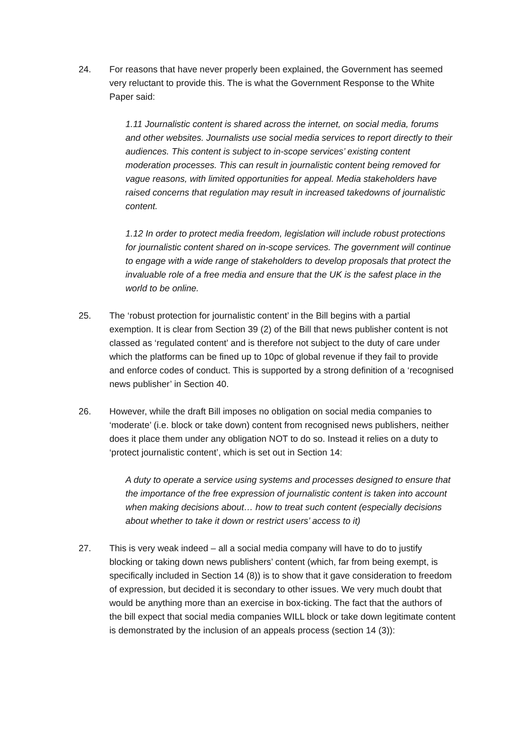24. For reasons that have never properly been explained, the Government has seemed very reluctant to provide this. The is what the Government Response to the White Paper said:
1.11 Journalistic content is shared across the internet, on social media, forums and other websites. Journalists use social media services to report directly to their audiences. This content is subject to in-scope services’ existing content moderation processes. This can result in journalistic content being removed for vague reasons, with limited opportunities for appeal. Media stakeholders have raised concerns that regulation may result in increased takedowns of journalistic content.
1.12 In order to protect media freedom, legislation will include robust protections for journalistic content shared on in-scope services. The government will continue to engage with a wide range of stakeholders to develop proposals that protect the invaluable role of a free media and ensure that the UK is the safest place in the world to be online.
25. The ‘robust protection for journalistic content’ in the Bill begins with a partial exemption. It is clear from Section 39 (2) of the Bill that news publisher content is not classed as ‘regulated content’ and is therefore not subject to the duty of care under which the platforms can be fined up to 10pc of global revenue if they fail to provide and enforce codes of conduct. This is supported by a strong definition of a ‘recognised news publisher’ in Section 40.
26. However, while the draft Bill imposes no obligation on social media companies to ‘moderate’ (i.e. block or take down) content from recognised news publishers, neither does it place them under any obligation NOT to do so. Instead it relies on a duty to ‘protect journalistic content’, which is set out in Section 14:
A duty to operate a service using systems and processes designed to ensure that the importance of the free expression of journalistic content is taken into account when making decisions about… how to treat such content (especially decisions about whether to take it down or restrict users’ access to it)
27. This is very weak indeed – all a social media company will have to do to justify blocking or taking down news publishers’ content (which, far from being exempt, is specifically included in Section 14 (8)) is to show that it gave consideration to freedom of expression, but decided it is secondary to other issues. We very much doubt that would be anything more than an exercise in box-ticking. The fact that the authors of the bill expect that social media companies WILL block or take down legitimate content is demonstrated by the inclusion of an appeals process (section 14 (3)):